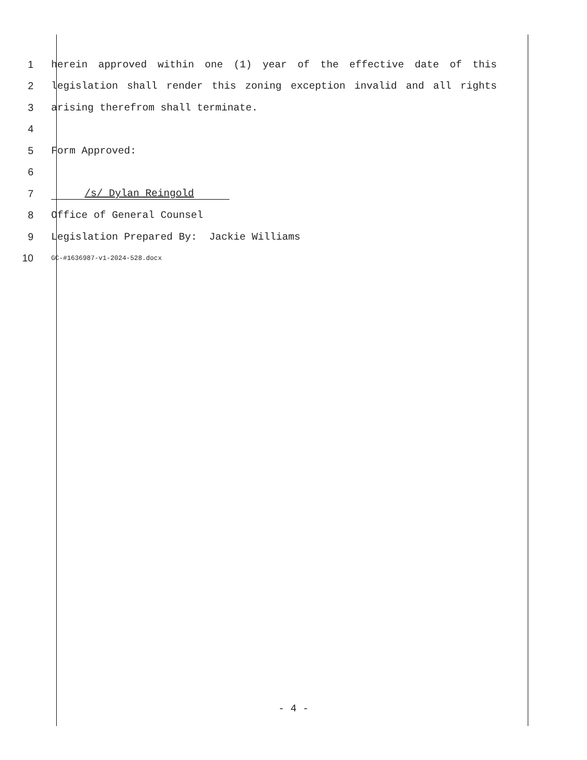1 herein approved within one (1) year of the effective date of this
2 legislation shall render this zoning exception invalid and all rights
3 arising therefrom shall terminate.
4
5 Form Approved:
6
7 /s/ Dylan Reingold
8 Office of General Counsel
9 Legislation Prepared By: Jackie Williams
10
GC-#1636987-v1-2024-528.docx
- 4 -